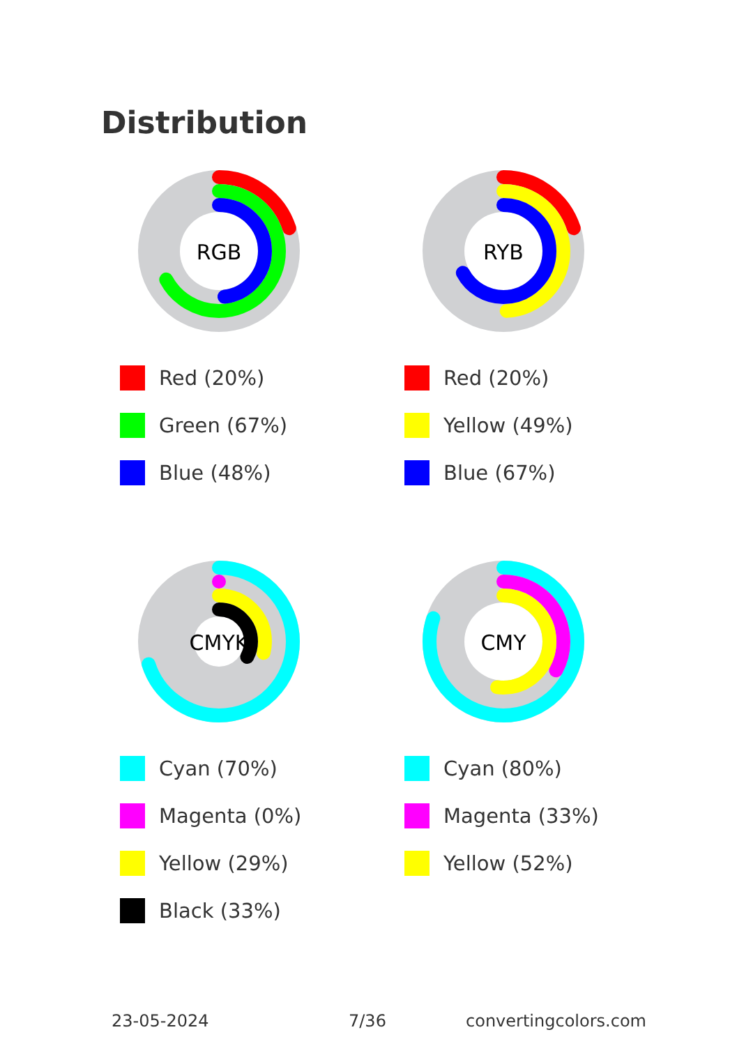Distribution
RGB
Red (20%)
Green (67%)
Blue (48%)
RYB
Red (20%)
Yellow (49%)
Blue (67%)
CMYK
Cyan (70%)
Magenta (0%)
Yellow (29%)
Black (33%)
CMY
Cyan (80%)
Magenta (33%)
Yellow (52%)
23-05-2024 7/36 convertingcolors.com